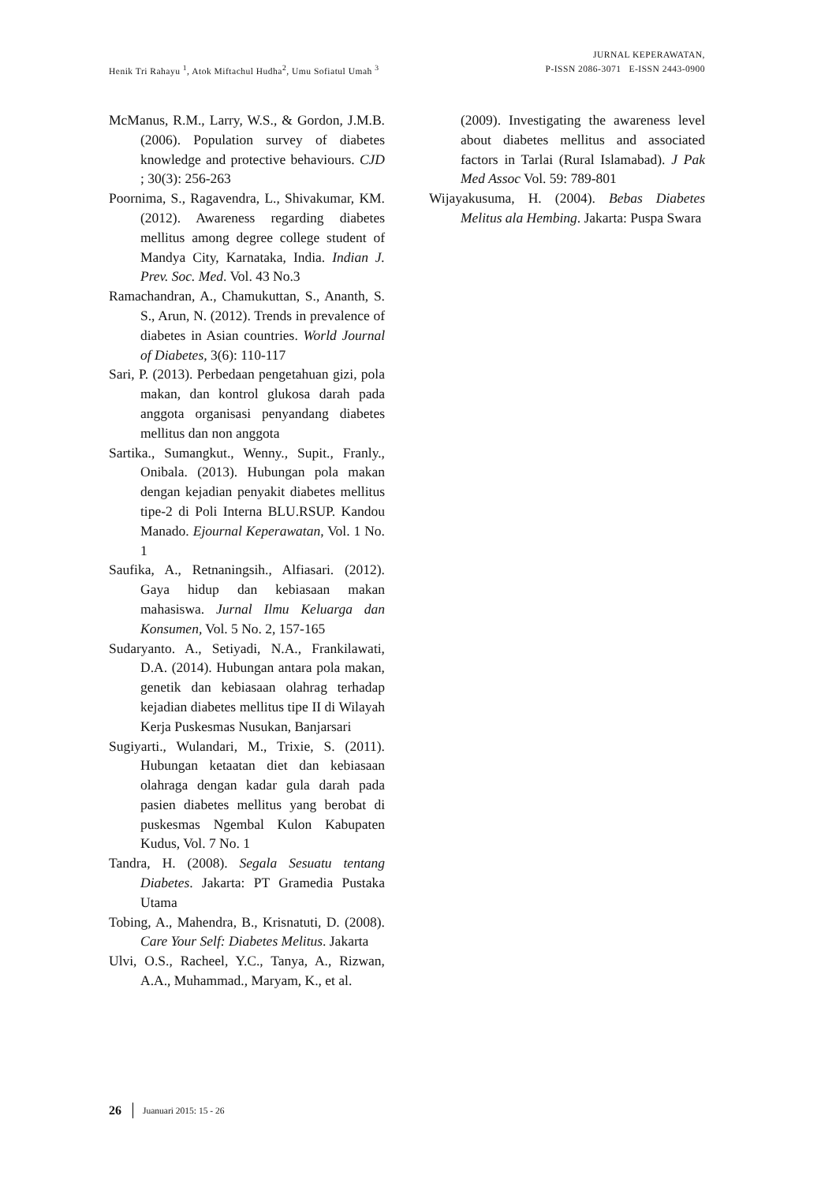Henik Tri Rahayu <sup>1</sup>, Atok Miftachul Hudha<sup>2</sup>, Umu Sofiatul Umah <sup>3</sup>
JURNAL KEPERAWATAN,
P-ISSN 2086-3071 E-ISSN 2443-0900
McManus, R.M., Larry, W.S., & Gordon, J.M.B. (2006). Population survey of diabetes knowledge and protective behaviours. CJD ; 30(3): 256-263
Poornima, S., Ragavendra, L., Shivakumar, KM. (2012). Awareness regarding diabetes mellitus among degree college student of Mandya City, Karnataka, India. Indian J. Prev. Soc. Med. Vol. 43 No.3
Ramachandran, A., Chamukuttan, S., Ananth, S. S., Arun, N. (2012). Trends in prevalence of diabetes in Asian countries. World Journal of Diabetes, 3(6): 110-117
Sari, P. (2013). Perbedaan pengetahuan gizi, pola makan, dan kontrol glukosa darah pada anggota organisasi penyandang diabetes mellitus dan non anggota
Sartika., Sumangkut., Wenny., Supit., Franly., Onibala. (2013). Hubungan pola makan dengan kejadian penyakit diabetes mellitus tipe-2 di Poli Interna BLU.RSUP. Kandou Manado. Ejournal Keperawatan, Vol. 1 No. 1
Saufika, A., Retnaningsih., Alfiasari. (2012). Gaya hidup dan kebiasaan makan mahasiswa. Jurnal Ilmu Keluarga dan Konsumen, Vol. 5 No. 2, 157-165
Sudaryanto. A., Setiyadi, N.A., Frankilawati, D.A. (2014). Hubungan antara pola makan, genetik dan kebiasaan olahrag terhadap kejadian diabetes mellitus tipe II di Wilayah Kerja Puskesmas Nusukan, Banjarsari
Sugiyarti., Wulandari, M., Trixie, S. (2011). Hubungan ketaatan diet dan kebiasaan olahraga dengan kadar gula darah pada pasien diabetes mellitus yang berobat di puskesmas Ngembal Kulon Kabupaten Kudus, Vol. 7 No. 1
Tandra, H. (2008). Segala Sesuatu tentang Diabetes. Jakarta: PT Gramedia Pustaka Utama
Tobing, A., Mahendra, B., Krisnatuti, D. (2008). Care Your Self: Diabetes Melitus. Jakarta
Ulvi, O.S., Racheel, Y.C., Tanya, A., Rizwan, A.A., Muhammad., Maryam, K., et al.
(2009). Investigating the awareness level about diabetes mellitus and associated factors in Tarlai (Rural Islamabad). J Pak Med Assoc Vol. 59: 789-801
Wijayakusuma, H. (2004). Bebas Diabetes Melitus ala Hembing. Jakarta: Puspa Swara
26 Juanuari 2015: 15 - 26